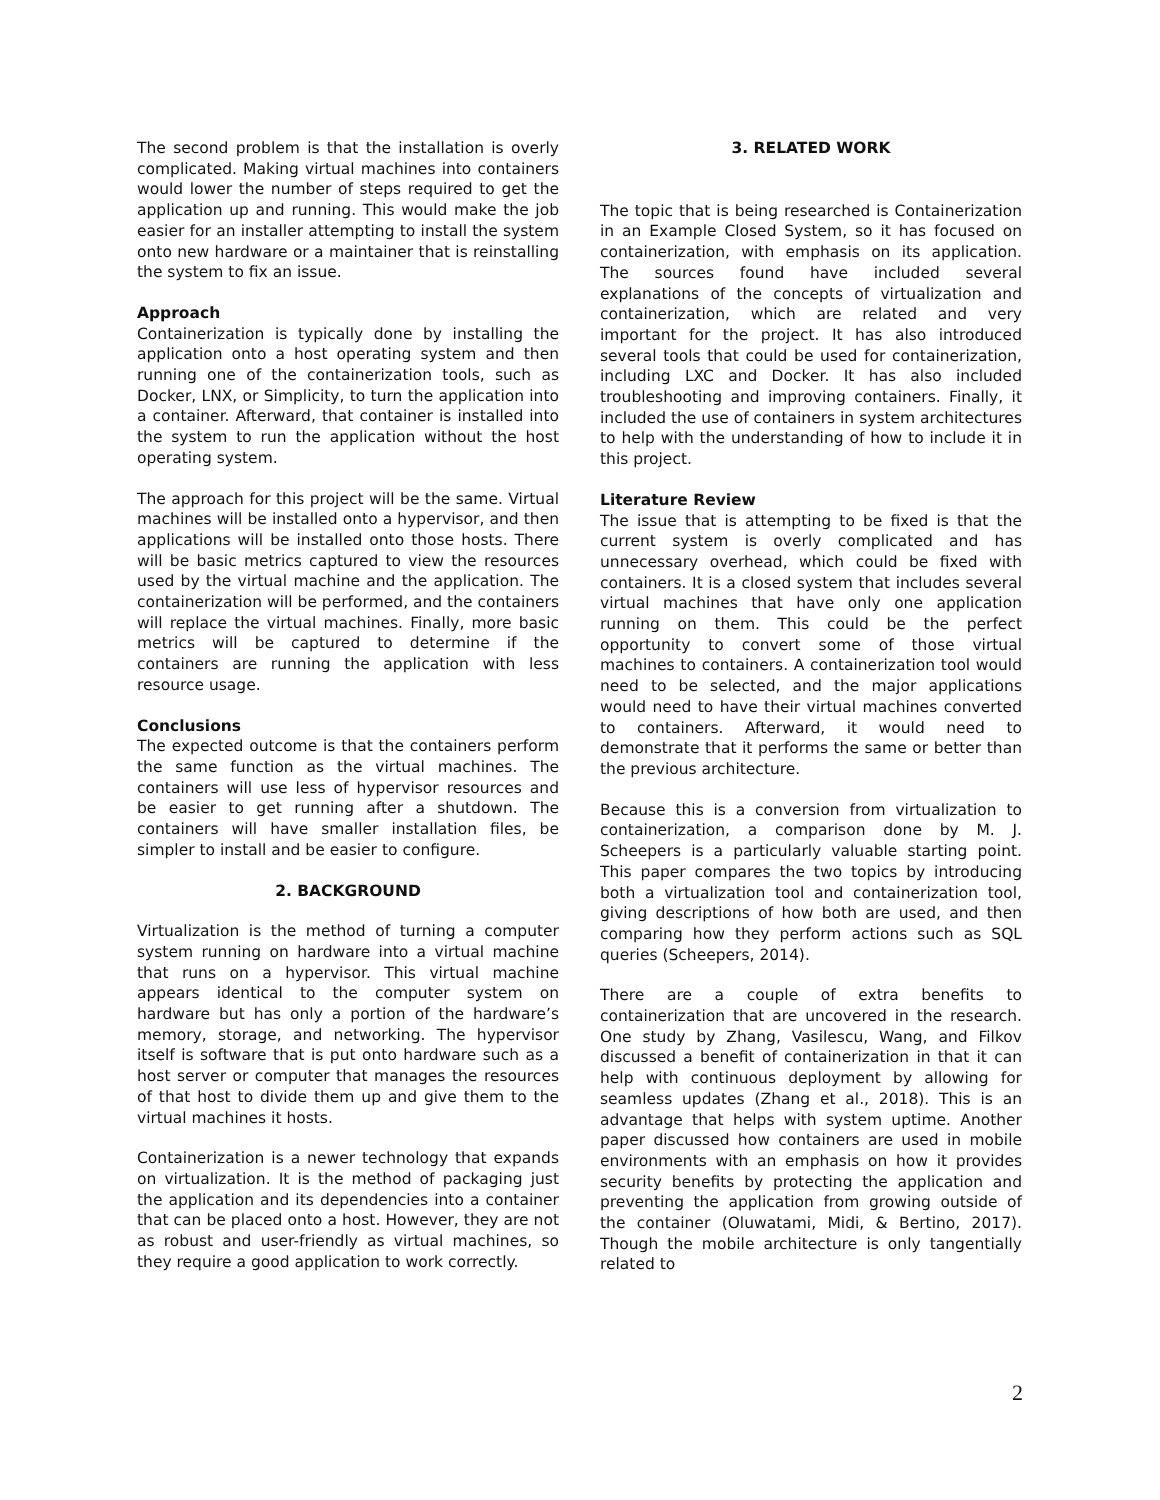The second problem is that the installation is overly complicated. Making virtual machines into containers would lower the number of steps required to get the application up and running. This would make the job easier for an installer attempting to install the system onto new hardware or a maintainer that is reinstalling the system to fix an issue.
Approach
Containerization is typically done by installing the application onto a host operating system and then running one of the containerization tools, such as Docker, LNX, or Simplicity, to turn the application into a container. Afterward, that container is installed into the system to run the application without the host operating system.
The approach for this project will be the same. Virtual machines will be installed onto a hypervisor, and then applications will be installed onto those hosts. There will be basic metrics captured to view the resources used by the virtual machine and the application. The containerization will be performed, and the containers will replace the virtual machines. Finally, more basic metrics will be captured to determine if the containers are running the application with less resource usage.
Conclusions
The expected outcome is that the containers perform the same function as the virtual machines. The containers will use less of hypervisor resources and be easier to get running after a shutdown. The containers will have smaller installation files, be simpler to install and be easier to configure.
2. BACKGROUND
Virtualization is the method of turning a computer system running on hardware into a virtual machine that runs on a hypervisor. This virtual machine appears identical to the computer system on hardware but has only a portion of the hardware’s memory, storage, and networking. The hypervisor itself is software that is put onto hardware such as a host server or computer that manages the resources of that host to divide them up and give them to the virtual machines it hosts.
Containerization is a newer technology that expands on virtualization. It is the method of packaging just the application and its dependencies into a container that can be placed onto a host. However, they are not as robust and user-friendly as virtual machines, so they require a good application to work correctly.
3. RELATED WORK
The topic that is being researched is Containerization in an Example Closed System, so it has focused on containerization, with emphasis on its application. The sources found have included several explanations of the concepts of virtualization and containerization, which are related and very important for the project. It has also introduced several tools that could be used for containerization, including LXC and Docker. It has also included troubleshooting and improving containers. Finally, it included the use of containers in system architectures to help with the understanding of how to include it in this project.
Literature Review
The issue that is attempting to be fixed is that the current system is overly complicated and has unnecessary overhead, which could be fixed with containers. It is a closed system that includes several virtual machines that have only one application running on them. This could be the perfect opportunity to convert some of those virtual machines to containers. A containerization tool would need to be selected, and the major applications would need to have their virtual machines converted to containers. Afterward, it would need to demonstrate that it performs the same or better than the previous architecture.
Because this is a conversion from virtualization to containerization, a comparison done by M. J. Scheepers is a particularly valuable starting point. This paper compares the two topics by introducing both a virtualization tool and containerization tool, giving descriptions of how both are used, and then comparing how they perform actions such as SQL queries (Scheepers, 2014).
There are a couple of extra benefits to containerization that are uncovered in the research. One study by Zhang, Vasilescu, Wang, and Filkov discussed a benefit of containerization in that it can help with continuous deployment by allowing for seamless updates (Zhang et al., 2018). This is an advantage that helps with system uptime. Another paper discussed how containers are used in mobile environments with an emphasis on how it provides security benefits by protecting the application and preventing the application from growing outside of the container (Oluwatami, Midi, & Bertino, 2017). Though the mobile architecture is only tangentially related to
2